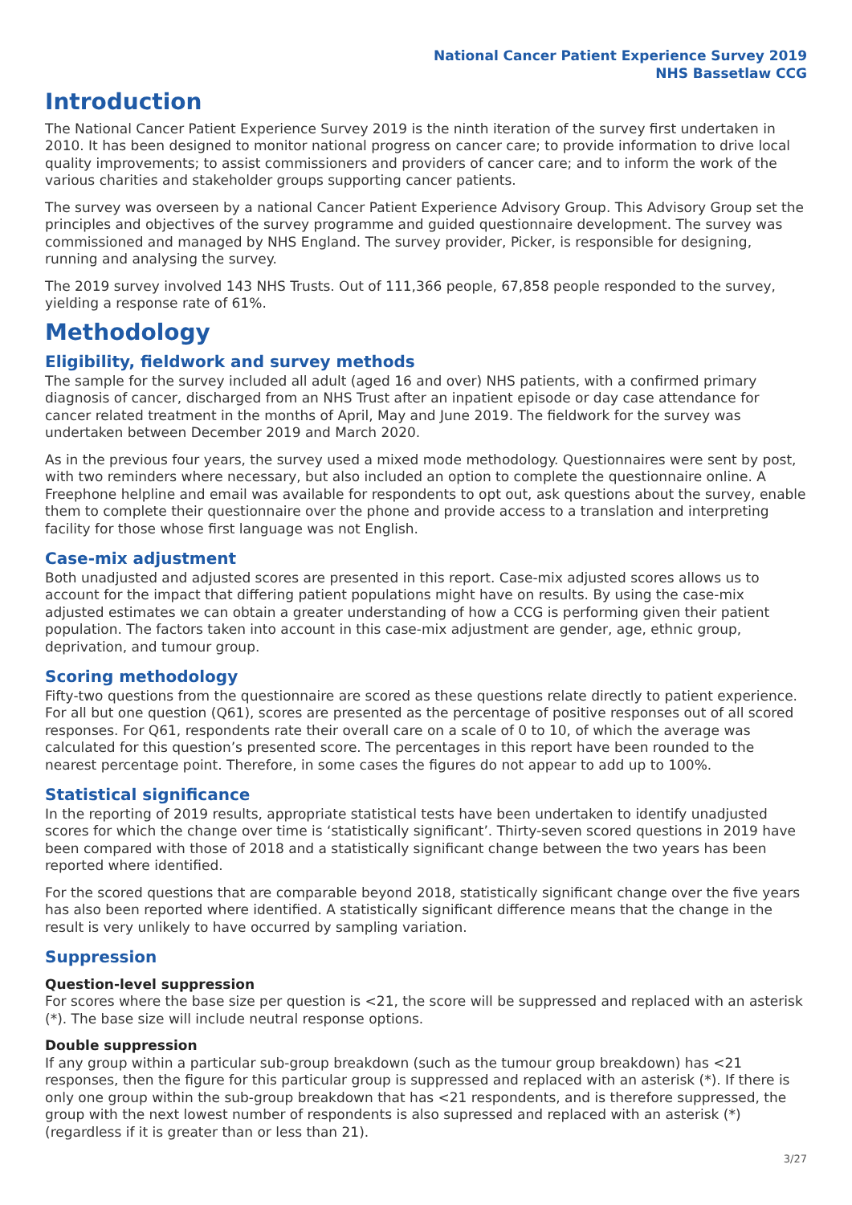National Cancer Patient Experience Survey 2019
NHS Bassetlaw CCG
Introduction
The National Cancer Patient Experience Survey 2019 is the ninth iteration of the survey first undertaken in 2010. It has been designed to monitor national progress on cancer care; to provide information to drive local quality improvements; to assist commissioners and providers of cancer care; and to inform the work of the various charities and stakeholder groups supporting cancer patients.
The survey was overseen by a national Cancer Patient Experience Advisory Group. This Advisory Group set the principles and objectives of the survey programme and guided questionnaire development. The survey was commissioned and managed by NHS England. The survey provider, Picker, is responsible for designing, running and analysing the survey.
The 2019 survey involved 143 NHS Trusts. Out of 111,366 people, 67,858 people responded to the survey, yielding a response rate of 61%.
Methodology
Eligibility, fieldwork and survey methods
The sample for the survey included all adult (aged 16 and over) NHS patients, with a confirmed primary diagnosis of cancer, discharged from an NHS Trust after an inpatient episode or day case attendance for cancer related treatment in the months of April, May and June 2019. The fieldwork for the survey was undertaken between December 2019 and March 2020.
As in the previous four years, the survey used a mixed mode methodology. Questionnaires were sent by post, with two reminders where necessary, but also included an option to complete the questionnaire online. A Freephone helpline and email was available for respondents to opt out, ask questions about the survey, enable them to complete their questionnaire over the phone and provide access to a translation and interpreting facility for those whose first language was not English.
Case-mix adjustment
Both unadjusted and adjusted scores are presented in this report. Case-mix adjusted scores allows us to account for the impact that differing patient populations might have on results. By using the case-mix adjusted estimates we can obtain a greater understanding of how a CCG is performing given their patient population. The factors taken into account in this case-mix adjustment are gender, age, ethnic group, deprivation, and tumour group.
Scoring methodology
Fifty-two questions from the questionnaire are scored as these questions relate directly to patient experience. For all but one question (Q61), scores are presented as the percentage of positive responses out of all scored responses. For Q61, respondents rate their overall care on a scale of 0 to 10, of which the average was calculated for this question’s presented score. The percentages in this report have been rounded to the nearest percentage point. Therefore, in some cases the figures do not appear to add up to 100%.
Statistical significance
In the reporting of 2019 results, appropriate statistical tests have been undertaken to identify unadjusted scores for which the change over time is ‘statistically significant’. Thirty-seven scored questions in 2019 have been compared with those of 2018 and a statistically significant change between the two years has been reported where identified.
For the scored questions that are comparable beyond 2018, statistically significant change over the five years has also been reported where identified. A statistically significant difference means that the change in the result is very unlikely to have occurred by sampling variation.
Suppression
Question-level suppression
For scores where the base size per question is <21, the score will be suppressed and replaced with an asterisk (*). The base size will include neutral response options.
Double suppression
If any group within a particular sub-group breakdown (such as the tumour group breakdown) has <21 responses, then the figure for this particular group is suppressed and replaced with an asterisk (*). If there is only one group within the sub-group breakdown that has <21 respondents, and is therefore suppressed, the group with the next lowest number of respondents is also supressed and replaced with an asterisk (*) (regardless if it is greater than or less than 21).
3/27